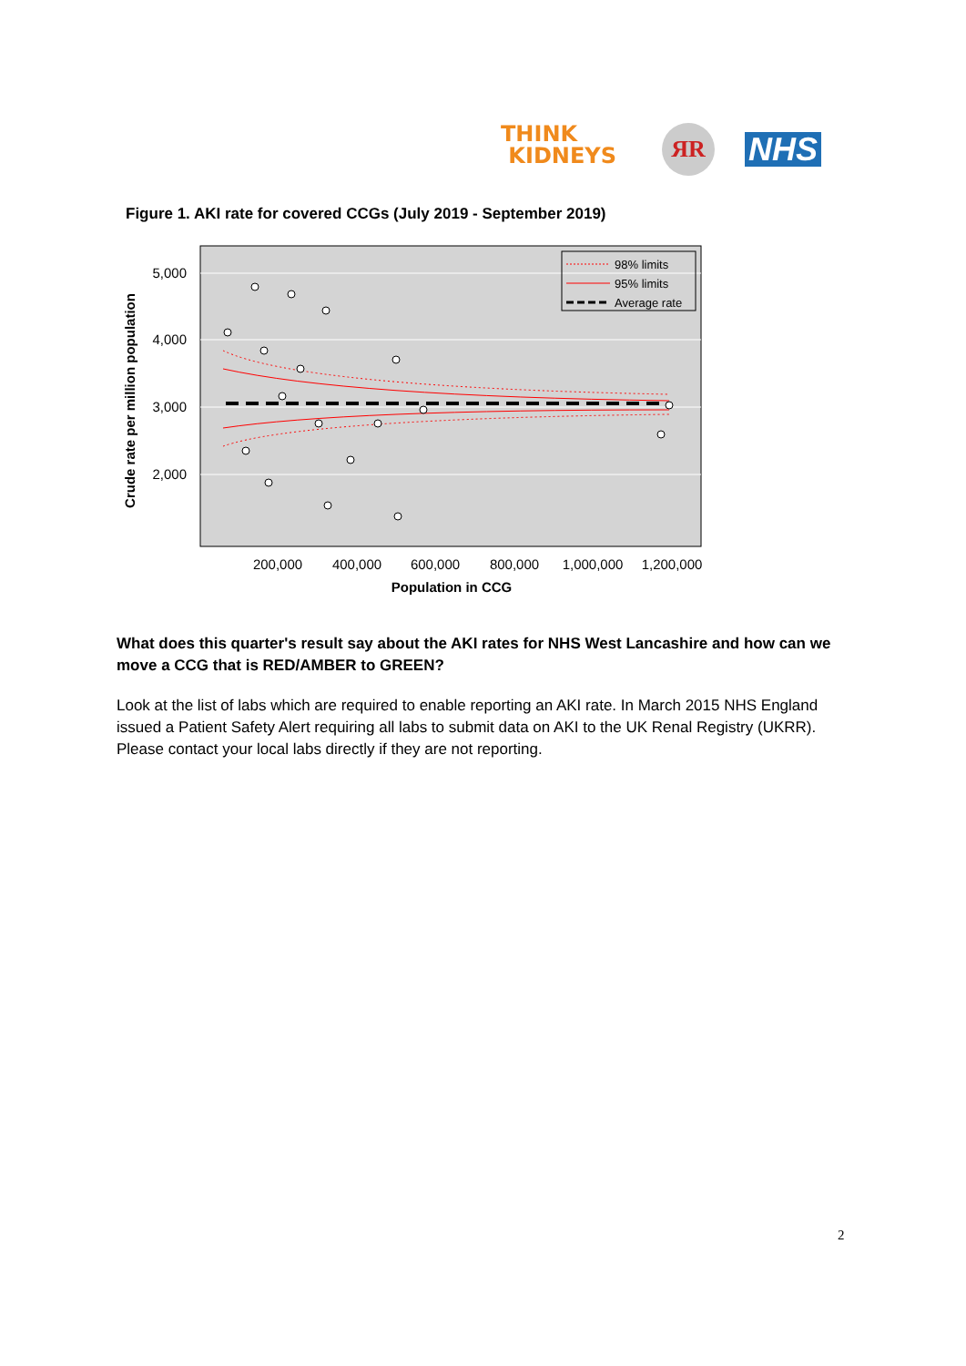THINK
KIDNEYS
ЯR NHS
Figure 1. AKI rate for covered CCGs (July 2019 - September 2019)
5,000
4,000
3,000
2,000
200,000
400,000
600,000
800,000
1,000,000
1,200,000
Population in CCG
Crude rate per million population
98% limits
95% limits
Average rate
What does this quarter's result say about the AKI rates for NHS West Lancashire and how can we move a CCG that is RED/AMBER to GREEN?
Look at the list of labs which are required to enable reporting an AKI rate. In March 2015 NHS England issued a Patient Safety Alert requiring all labs to submit data on AKI to the UK Renal Registry (UKRR). Please contact your local labs directly if they are not reporting.
2